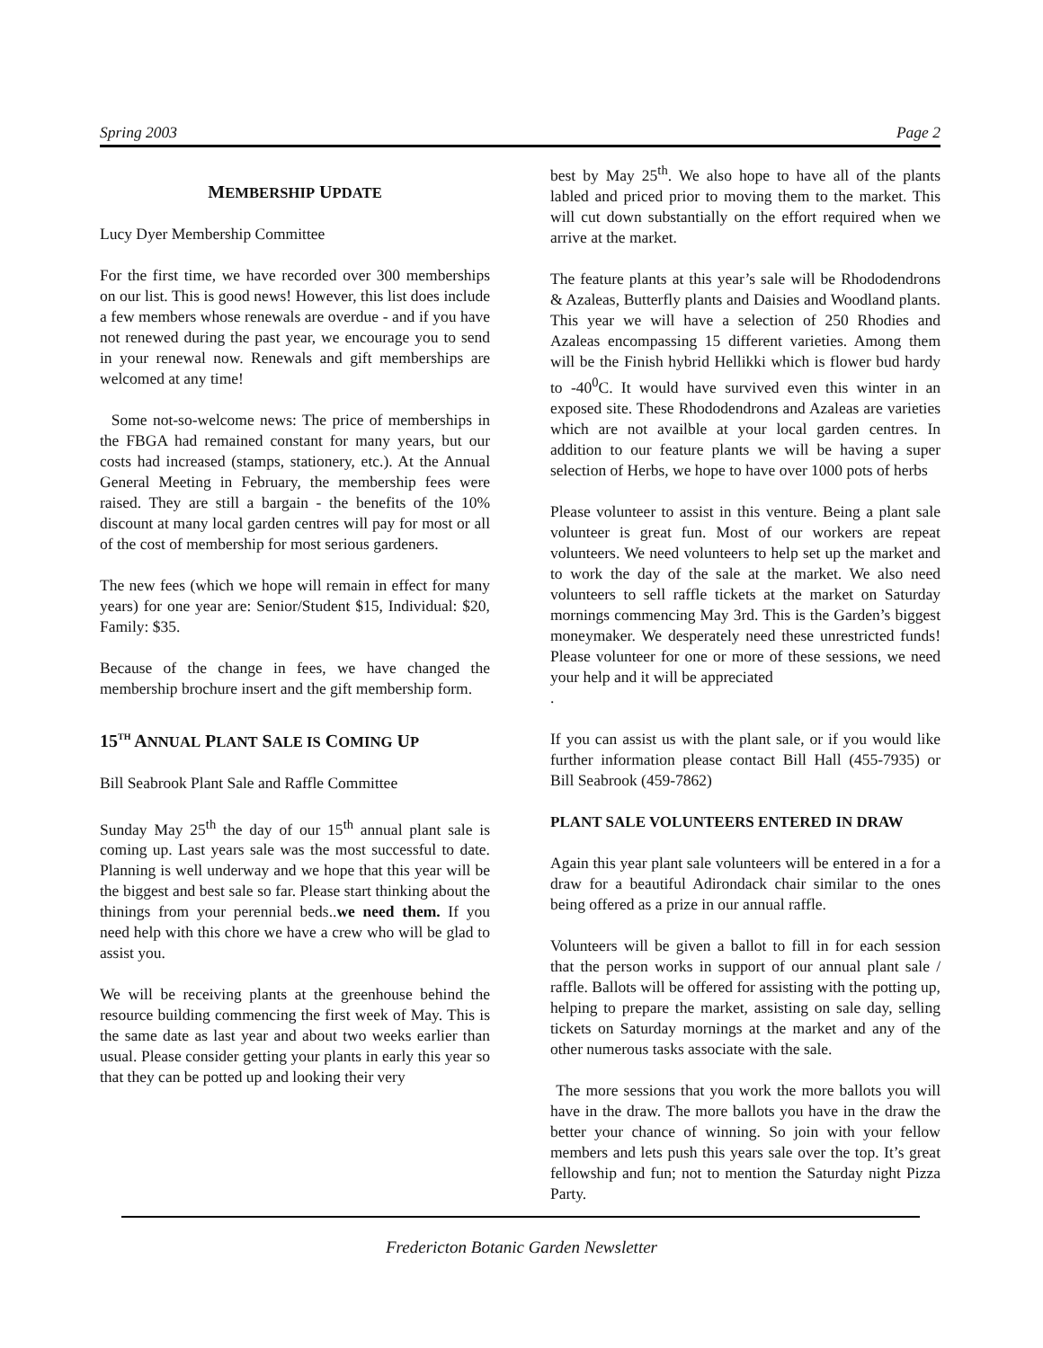Spring 2003 Page 2
MEMBERSHIP UPDATE
Lucy Dyer Membership Committee
For the first time, we have recorded over 300 memberships on our list. This is good news! However, this list does include a few members whose renewals are overdue - and if you have not renewed during the past year, we encourage you to send in your renewal now. Renewals and gift memberships are welcomed at any time!
Some not-so-welcome news: The price of memberships in the FBGA had remained constant for many years, but our costs had increased (stamps, stationery, etc.). At the Annual General Meeting in February, the membership fees were raised. They are still a bargain - the benefits of the 10% discount at many local garden centres will pay for most or all of the cost of membership for most serious gardeners.
The new fees (which we hope will remain in effect for many years) for one year are: Senior/Student $15, Individual: $20, Family: $35.
Because of the change in fees, we have changed the membership brochure insert and the gift membership form.
15<sup>TH</sup> ANNUAL PLANT SALE IS COMING UP
Bill Seabrook Plant Sale and Raffle Committee
Sunday May 25<sup>th</sup> the day of our 15<sup>th</sup> annual plant sale is coming up. Last years sale was the most successful to date. Planning is well underway and we hope that this year will be the biggest and best sale so far. Please start thinking about the thinings from your perennial beds..we need them. If you need help with this chore we have a crew who will be glad to assist you.
We will be receiving plants at the greenhouse behind the resource building commencing the first week of May. This is the same date as last year and about two weeks earlier than usual. Please consider getting your plants in early this year so that they can be potted up and looking their very
best by May 25<sup>th</sup>. We also hope to have all of the plants labled and priced prior to moving them to the market. This will cut down substantially on the effort required when we arrive at the market.
The feature plants at this year’s sale will be Rhododendrons & Azaleas, Butterfly plants and Daisies and Woodland plants. This year we will have a selection of 250 Rhodies and Azaleas encompassing 15 different varieties. Among them will be the Finish hybrid Hellikki which is flower bud hardy to -40<sup>0</sup>C. It would have survived even this winter in an exposed site. These Rhododendrons and Azaleas are varieties which are not availble at your local garden centres. In addition to our feature plants we will be having a super selection of Herbs, we hope to have over 1000 pots of herbs
Please volunteer to assist in this venture. Being a plant sale volunteer is great fun. Most of our workers are repeat volunteers. We need volunteers to help set up the market and to work the day of the sale at the market. We also need volunteers to sell raffle tickets at the market on Saturday mornings commencing May 3rd. This is the Garden’s biggest moneymaker. We desperately need these unrestricted funds! Please volunteer for one or more of these sessions, we need your help and it will be appreciated
.
If you can assist us with the plant sale, or if you would like further information please contact Bill Hall (455-7935) or Bill Seabrook (459-7862)
PLANT SALE VOLUNTEERS ENTERED IN DRAW
Again this year plant sale volunteers will be entered in a for a draw for a beautiful Adirondack chair similar to the ones being offered as a prize in our annual raffle.
Volunteers will be given a ballot to fill in for each session that the person works in support of our annual plant sale / raffle. Ballots will be offered for assisting with the potting up, helping to prepare the market, assisting on sale day, selling tickets on Saturday mornings at the market and any of the other numerous tasks associate with the sale.
The more sessions that you work the more ballots you will have in the draw. The more ballots you have in the draw the better your chance of winning. So join with your fellow members and lets push this years sale over the top. It’s great fellowship and fun; not to mention the Saturday night Pizza Party.
Fredericton Botanic Garden Newsletter